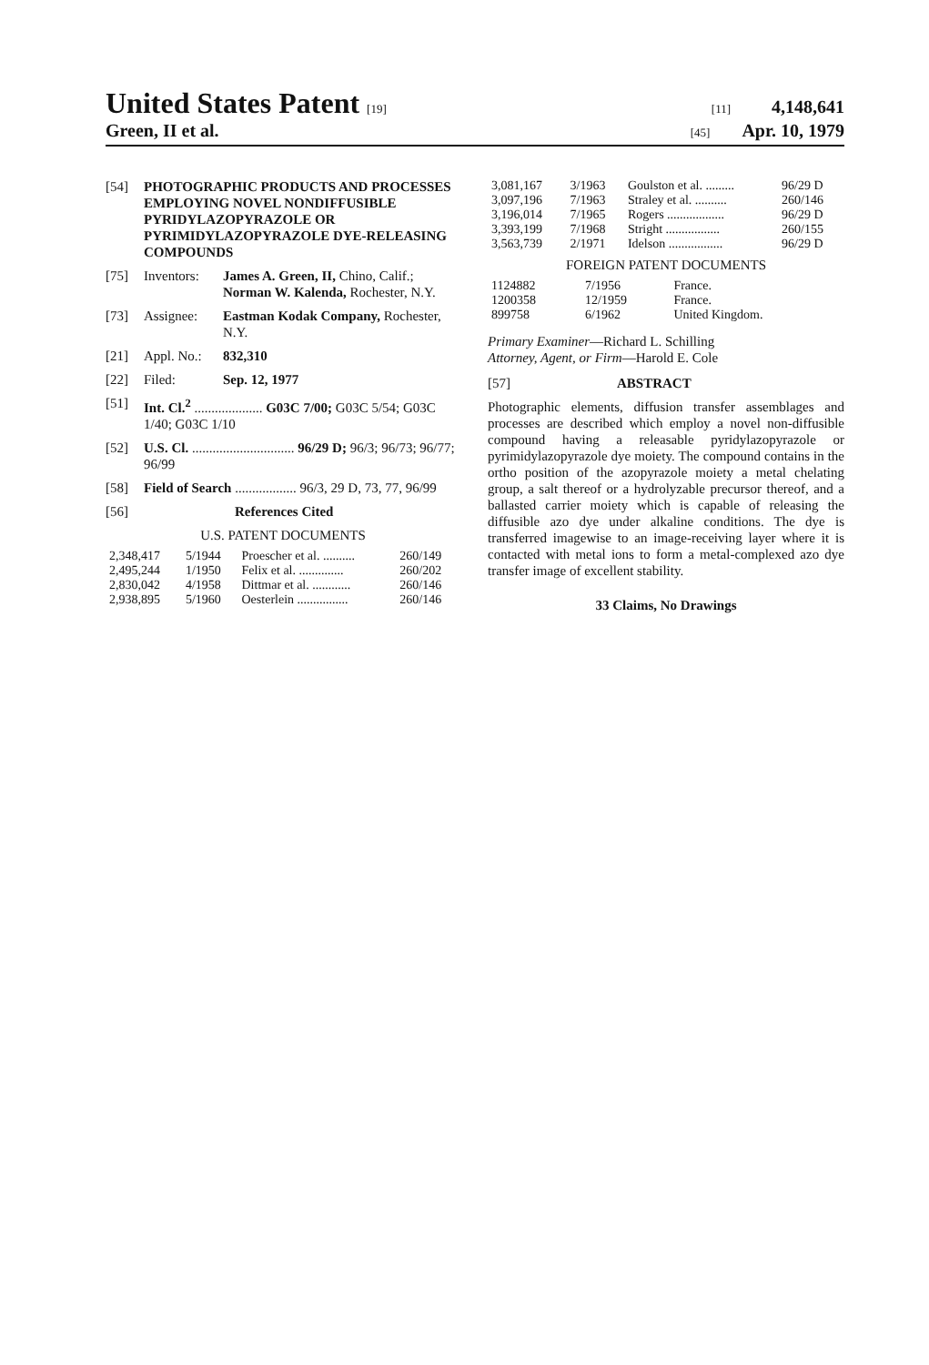United States Patent [19] [11] 4,148,641
Green, II et al. [45] Apr. 10, 1979
[54] PHOTOGRAPHIC PRODUCTS AND PROCESSES EMPLOYING NOVEL NONDIFFUSIBLE PYRIDYLAZOPYRAZOLE OR PYRIMIDYLAZOPYRAZOLE DYE-RELEASING COMPOUNDS
[75] Inventors: James A. Green, II, Chino, Calif.; Norman W. Kalenda, Rochester, N.Y.
[73] Assignee: Eastman Kodak Company, Rochester, N.Y.
[21] Appl. No.: 832,310
[22] Filed: Sep. 12, 1977
[51] Int. Cl.<sup>2</sup> .................... G03C 7/00; G03C 5/54; G03C 1/40; G03C 1/10
[52] U.S. Cl. .............................. 96/29 D; 96/3; 96/73; 96/77; 96/99
[58] Field of Search .................. 96/3, 29 D, 73, 77, 96/99
[56] References Cited
U.S. PATENT DOCUMENTS
| 2,348,417 | 5/1944 | Proescher et al. .......... | 260/149 |
| 2,495,244 | 1/1950 | Felix et al. .............. | 260/202 |
| 2,830,042 | 4/1958 | Dittmar et al. ............ | 260/146 |
| 2,938,895 | 5/1960 | Oesterlein ................ | 260/146 |
| 3,081,167 | 3/1963 | Goulston et al. ......... | 96/29 D |
| 3,097,196 | 7/1963 | Straley et al. .......... | 260/146 |
| 3,196,014 | 7/1965 | Rogers .................. | 96/29 D |
| 3,393,199 | 7/1968 | Stright ................. | 260/155 |
| 3,563,739 | 2/1971 | Idelson ................. | 96/29 D |
FOREIGN PATENT DOCUMENTS
| 1124882 | 7/1956 | France. |
| 1200358 | 12/1959 | France. |
| 899758 | 6/1962 | United Kingdom. |
Primary Examiner—Richard L. Schilling
Attorney, Agent, or Firm—Harold E. Cole
[57] ABSTRACT
Photographic elements, diffusion transfer assemblages and processes are described which employ a novel non-diffusible compound having a releasable pyridylazopyrazole or pyrimidylazopyrazole dye moiety. The compound contains in the ortho position of the azopyrazole moiety a metal chelating group, a salt thereof or a hydrolyzable precursor thereof, and a ballasted carrier moiety which is capable of releasing the diffusible azo dye under alkaline conditions. The dye is transferred imagewise to an image-receiving layer where it is contacted with metal ions to form a metal-complexed azo dye transfer image of excellent stability.
33 Claims, No Drawings